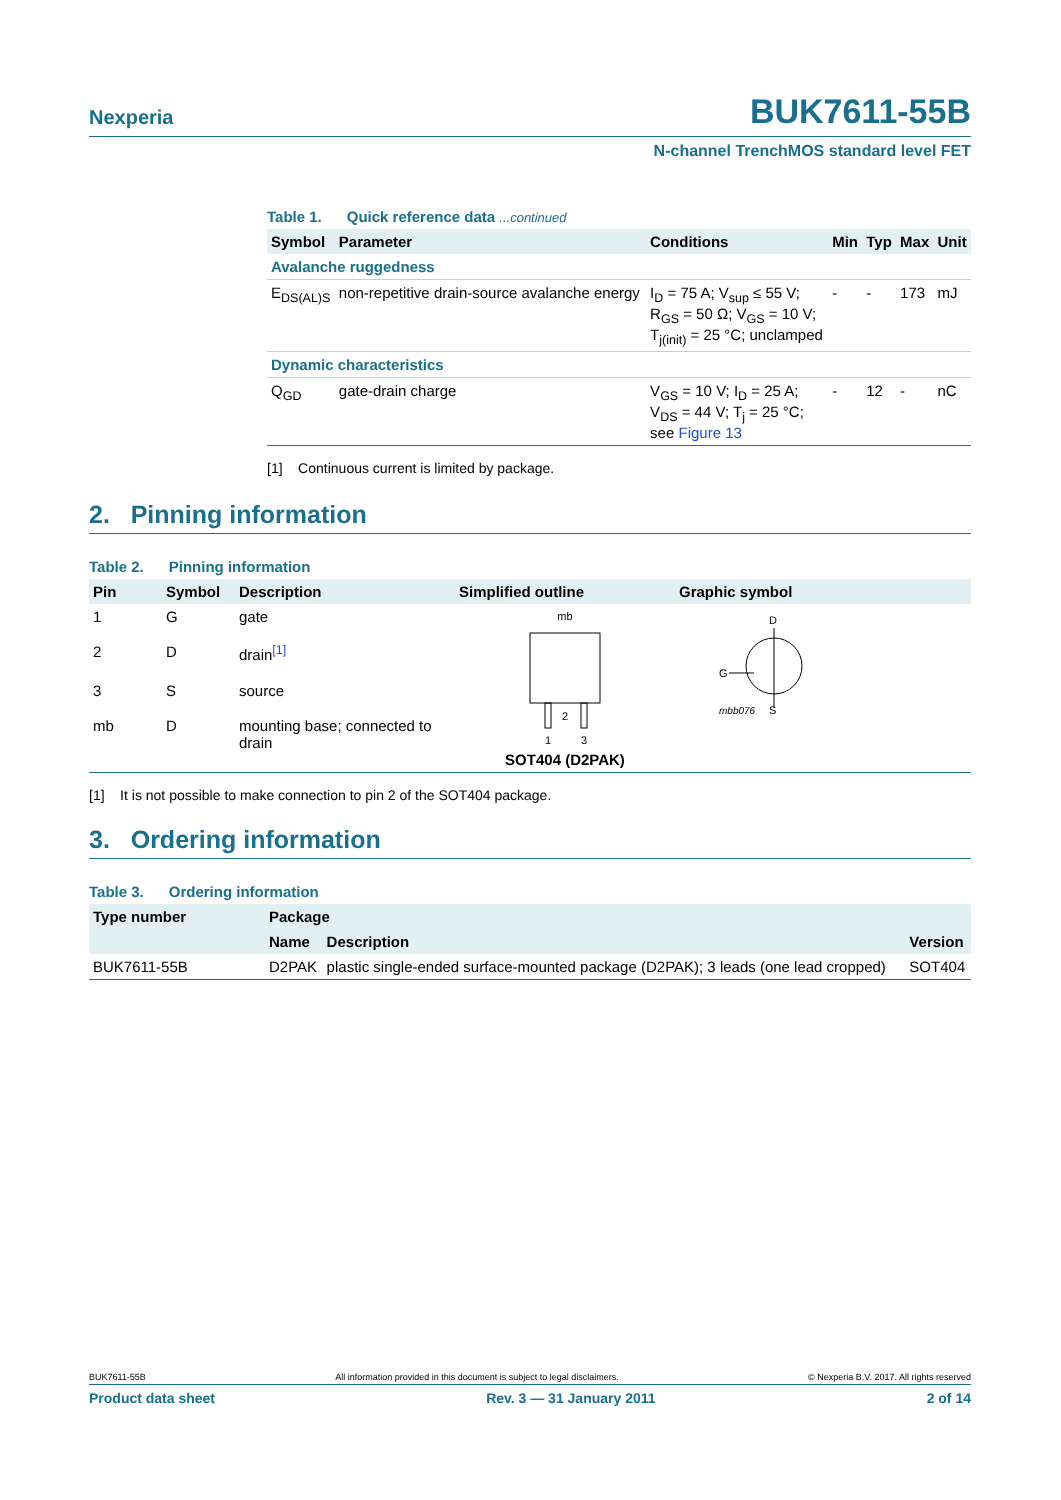Nexperia BUK7611-55B
N-channel TrenchMOS standard level FET
Table 1. Quick reference data ...continued
| Symbol | Parameter | Conditions | Min | Typ | Max | Unit |
| --- | --- | --- | --- | --- | --- | --- |
| Avalanche ruggedness | | | | | | |
| E<sub>DS(AL)S</sub> | non-repetitive drain-source avalanche energy | I<sub>D</sub> = 75 A; V<sub>sup</sub> ≤ 55 V; R<sub>GS</sub> = 50 Ω; V<sub>GS</sub> = 10 V; T<sub>j(init)</sub> = 25 °C; unclamped | - | - | 173 | mJ |
| Dynamic characteristics | | | | | | |
| Q<sub>GD</sub> | gate-drain charge | V<sub>GS</sub> = 10 V; I<sub>D</sub> = 25 A; V<sub>DS</sub> = 44 V; T<sub>j</sub> = 25 °C; see Figure 13 | - | 12 | - | nC |
[1] Continuous current is limited by package.
2. Pinning information
Table 2. Pinning information
| Pin | Symbol | Description | Simplified outline | Graphic symbol |
| --- | --- | --- | --- | --- |
| 1 | G | gate | mb 2 1 3 SOT404 (D2PAK) | D G mbb076 S |
| 2 | D | drain<sup>[1]</sup> | | |
| 3 | S | source | | |
| mb | D | mounting base; connected to drain | | |
[1] It is not possible to make connection to pin 2 of the SOT404 package.
3. Ordering information
Table 3. Ordering information
| Type number | Package | | |
| --- | --- | --- | --- |
| | Name | Description | Version |
| BUK7611-55B | D2PAK | plastic single-ended surface-mounted package (D2PAK); 3 leads (one lead cropped) | SOT404 |
BUK7611-55B All information provided in this document is subject to legal disclaimers. © Nexperia B.V. 2017. All rights reserved
Product data sheet Rev. 3 — 31 January 2011 2 of 14